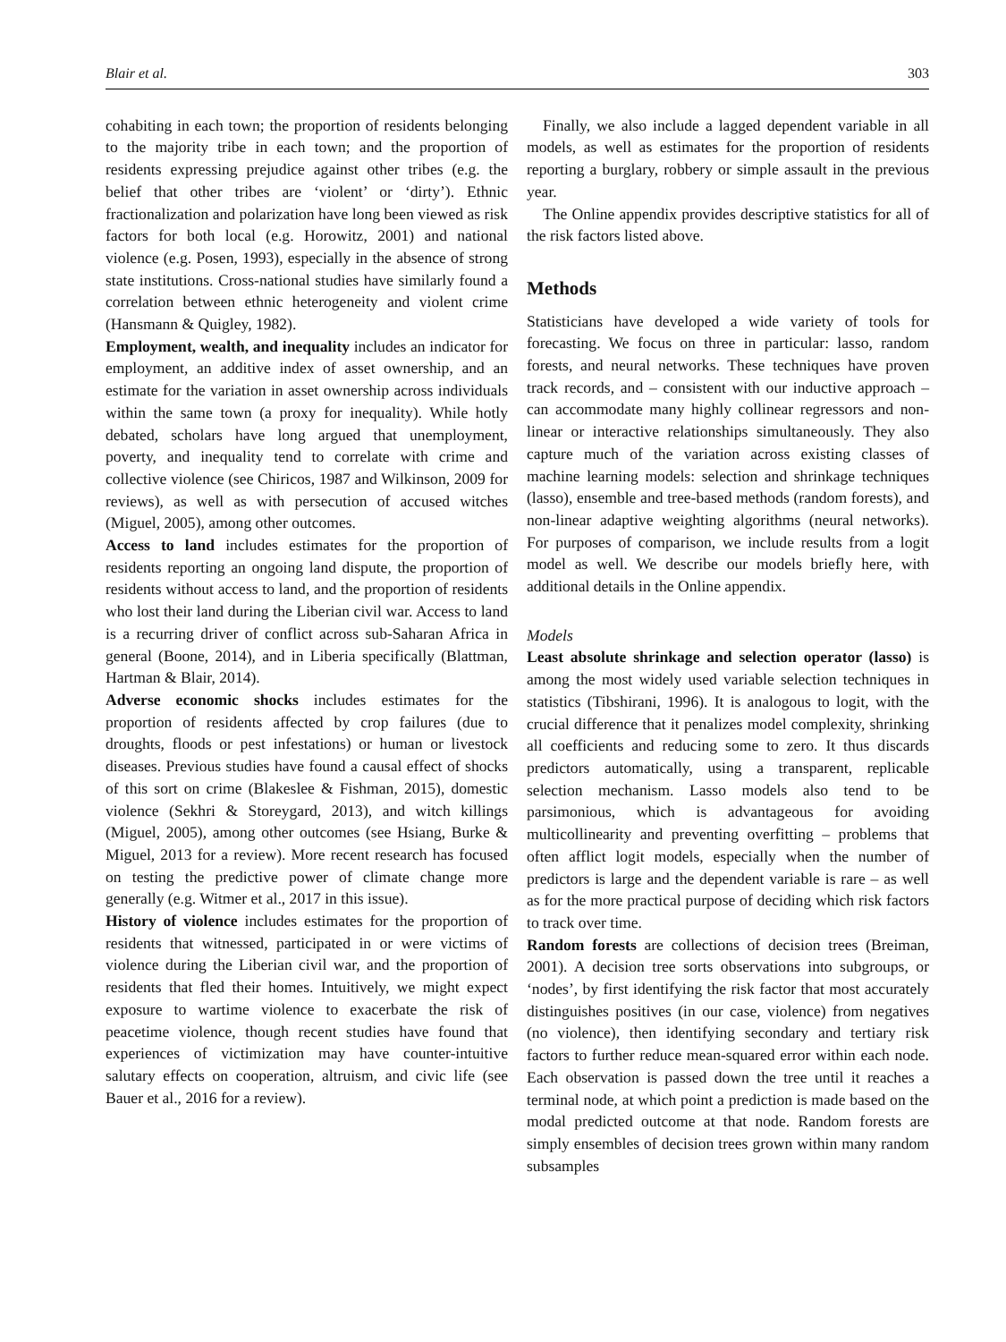Blair et al. 303
cohabiting in each town; the proportion of residents belonging to the majority tribe in each town; and the proportion of residents expressing prejudice against other tribes (e.g. the belief that other tribes are ‘violent’ or ‘dirty’). Ethnic fractionalization and polarization have long been viewed as risk factors for both local (e.g. Horowitz, 2001) and national violence (e.g. Posen, 1993), especially in the absence of strong state institutions. Cross-national studies have similarly found a correlation between ethnic heterogeneity and violent crime (Hansmann & Quigley, 1982).
Employment, wealth, and inequality includes an indicator for employment, an additive index of asset ownership, and an estimate for the variation in asset ownership across individuals within the same town (a proxy for inequality). While hotly debated, scholars have long argued that unemployment, poverty, and inequality tend to correlate with crime and collective violence (see Chiricos, 1987 and Wilkinson, 2009 for reviews), as well as with persecution of accused witches (Miguel, 2005), among other outcomes.
Access to land includes estimates for the proportion of residents reporting an ongoing land dispute, the proportion of residents without access to land, and the proportion of residents who lost their land during the Liberian civil war. Access to land is a recurring driver of conflict across sub-Saharan Africa in general (Boone, 2014), and in Liberia specifically (Blattman, Hartman & Blair, 2014).
Adverse economic shocks includes estimates for the proportion of residents affected by crop failures (due to droughts, floods or pest infestations) or human or livestock diseases. Previous studies have found a causal effect of shocks of this sort on crime (Blakeslee & Fishman, 2015), domestic violence (Sekhri & Storeygard, 2013), and witch killings (Miguel, 2005), among other outcomes (see Hsiang, Burke & Miguel, 2013 for a review). More recent research has focused on testing the predictive power of climate change more generally (e.g. Witmer et al., 2017 in this issue).
History of violence includes estimates for the proportion of residents that witnessed, participated in or were victims of violence during the Liberian civil war, and the proportion of residents that fled their homes. Intuitively, we might expect exposure to wartime violence to exacerbate the risk of peacetime violence, though recent studies have found that experiences of victimization may have counter-intuitive salutary effects on cooperation, altruism, and civic life (see Bauer et al., 2016 for a review).
Finally, we also include a lagged dependent variable in all models, as well as estimates for the proportion of residents reporting a burglary, robbery or simple assault in the previous year.
The Online appendix provides descriptive statistics for all of the risk factors listed above.
Methods
Statisticians have developed a wide variety of tools for forecasting. We focus on three in particular: lasso, random forests, and neural networks. These techniques have proven track records, and – consistent with our inductive approach – can accommodate many highly collinear regressors and non-linear or interactive relationships simultaneously. They also capture much of the variation across existing classes of machine learning models: selection and shrinkage techniques (lasso), ensemble and tree-based methods (random forests), and non-linear adaptive weighting algorithms (neural networks). For purposes of comparison, we include results from a logit model as well. We describe our models briefly here, with additional details in the Online appendix.
Models
Least absolute shrinkage and selection operator (lasso) is among the most widely used variable selection techniques in statistics (Tibshirani, 1996). It is analogous to logit, with the crucial difference that it penalizes model complexity, shrinking all coefficients and reducing some to zero. It thus discards predictors automatically, using a transparent, replicable selection mechanism. Lasso models also tend to be parsimonious, which is advantageous for avoiding multicollinearity and preventing overfitting – problems that often afflict logit models, especially when the number of predictors is large and the dependent variable is rare – as well as for the more practical purpose of deciding which risk factors to track over time.
Random forests are collections of decision trees (Breiman, 2001). A decision tree sorts observations into subgroups, or ‘nodes’, by first identifying the risk factor that most accurately distinguishes positives (in our case, violence) from negatives (no violence), then identifying secondary and tertiary risk factors to further reduce mean-squared error within each node. Each observation is passed down the tree until it reaches a terminal node, at which point a prediction is made based on the modal predicted outcome at that node. Random forests are simply ensembles of decision trees grown within many random subsamples